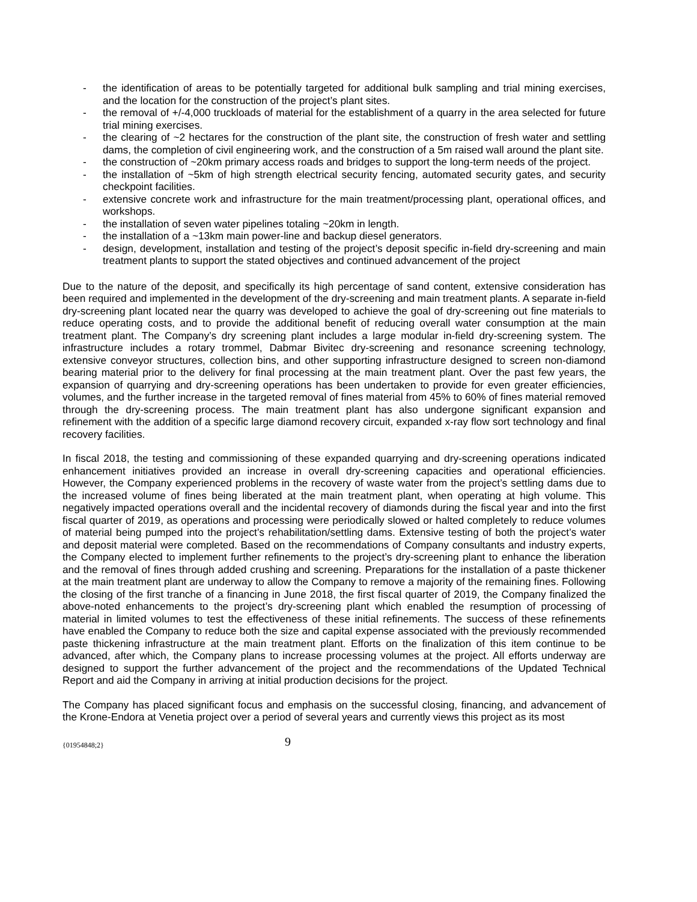- the identification of areas to be potentially targeted for additional bulk sampling and trial mining exercises, and the location for the construction of the project’s plant sites.
- the removal of +/-4,000 truckloads of material for the establishment of a quarry in the area selected for future trial mining exercises.
- the clearing of ~2 hectares for the construction of the plant site, the construction of fresh water and settling dams, the completion of civil engineering work, and the construction of a 5m raised wall around the plant site.
- the construction of ~20km primary access roads and bridges to support the long-term needs of the project.
- the installation of ~5km of high strength electrical security fencing, automated security gates, and security checkpoint facilities.
- extensive concrete work and infrastructure for the main treatment/processing plant, operational offices, and workshops.
- the installation of seven water pipelines totaling ~20km in length.
- the installation of a ~13km main power-line and backup diesel generators.
- design, development, installation and testing of the project’s deposit specific in-field dry-screening and main treatment plants to support the stated objectives and continued advancement of the project
Due to the nature of the deposit, and specifically its high percentage of sand content, extensive consideration has been required and implemented in the development of the dry-screening and main treatment plants. A separate in-field dry-screening plant located near the quarry was developed to achieve the goal of dry-screening out fine materials to reduce operating costs, and to provide the additional benefit of reducing overall water consumption at the main treatment plant. The Company’s dry screening plant includes a large modular in-field dry-screening system. The infrastructure includes a rotary trommel, Dabmar Bivitec dry-screening and resonance screening technology, extensive conveyor structures, collection bins, and other supporting infrastructure designed to screen non-diamond bearing material prior to the delivery for final processing at the main treatment plant. Over the past few years, the expansion of quarrying and dry-screening operations has been undertaken to provide for even greater efficiencies, volumes, and the further increase in the targeted removal of fines material from 45% to 60% of fines material removed through the dry-screening process. The main treatment plant has also undergone significant expansion and refinement with the addition of a specific large diamond recovery circuit, expanded x-ray flow sort technology and final recovery facilities.
In fiscal 2018, the testing and commissioning of these expanded quarrying and dry-screening operations indicated enhancement initiatives provided an increase in overall dry-screening capacities and operational efficiencies. However, the Company experienced problems in the recovery of waste water from the project’s settling dams due to the increased volume of fines being liberated at the main treatment plant, when operating at high volume. This negatively impacted operations overall and the incidental recovery of diamonds during the fiscal year and into the first fiscal quarter of 2019, as operations and processing were periodically slowed or halted completely to reduce volumes of material being pumped into the project’s rehabilitation/settling dams. Extensive testing of both the project’s water and deposit material were completed. Based on the recommendations of Company consultants and industry experts, the Company elected to implement further refinements to the project’s dry-screening plant to enhance the liberation and the removal of fines through added crushing and screening. Preparations for the installation of a paste thickener at the main treatment plant are underway to allow the Company to remove a majority of the remaining fines. Following the closing of the first tranche of a financing in June 2018, the first fiscal quarter of 2019, the Company finalized the above-noted enhancements to the project’s dry-screening plant which enabled the resumption of processing of material in limited volumes to test the effectiveness of these initial refinements. The success of these refinements have enabled the Company to reduce both the size and capital expense associated with the previously recommended paste thickening infrastructure at the main treatment plant. Efforts on the finalization of this item continue to be advanced, after which, the Company plans to increase processing volumes at the project. All efforts underway are designed to support the further advancement of the project and the recommendations of the Updated Technical Report and aid the Company in arriving at initial production decisions for the project.
The Company has placed significant focus and emphasis on the successful closing, financing, and advancement of the Krone-Endora at Venetia project over a period of several years and currently views this project as its most
{01954848;2} 9